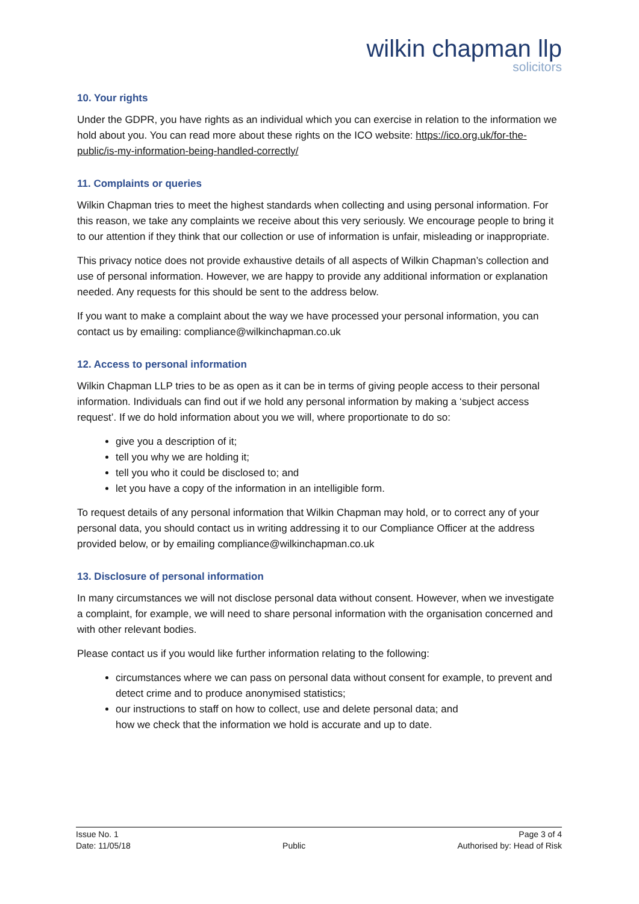wilkin chapman llp
solicitors
10. Your rights
Under the GDPR, you have rights as an individual which you can exercise in relation to the information we hold about you. You can read more about these rights on the ICO website: https://ico.org.uk/for-the-public/is-my-information-being-handled-correctly/
11. Complaints or queries
Wilkin Chapman tries to meet the highest standards when collecting and using personal information. For this reason, we take any complaints we receive about this very seriously. We encourage people to bring it to our attention if they think that our collection or use of information is unfair, misleading or inappropriate.
This privacy notice does not provide exhaustive details of all aspects of Wilkin Chapman’s collection and use of personal information. However, we are happy to provide any additional information or explanation needed. Any requests for this should be sent to the address below.
If you want to make a complaint about the way we have processed your personal information, you can contact us by emailing: compliance@wilkinchapman.co.uk
12. Access to personal information
Wilkin Chapman LLP tries to be as open as it can be in terms of giving people access to their personal information. Individuals can find out if we hold any personal information by making a ‘subject access request’. If we do hold information about you we will, where proportionate to do so:
give you a description of it;
tell you why we are holding it;
tell you who it could be disclosed to; and
let you have a copy of the information in an intelligible form.
To request details of any personal information that Wilkin Chapman may hold, or to correct any of your personal data, you should contact us in writing addressing it to our Compliance Officer at the address provided below, or by emailing compliance@wilkinchapman.co.uk
13. Disclosure of personal information
In many circumstances we will not disclose personal data without consent. However, when we investigate a complaint, for example, we will need to share personal information with the organisation concerned and with other relevant bodies.
Please contact us if you would like further information relating to the following:
circumstances where we can pass on personal data without consent for example, to prevent and detect crime and to produce anonymised statistics;
our instructions to staff on how to collect, use and delete personal data; and
how we check that the information we hold is accurate and up to date.
Issue No. 1
Date: 11/05/18
Public Page 3 of 4
Authorised by: Head of Risk